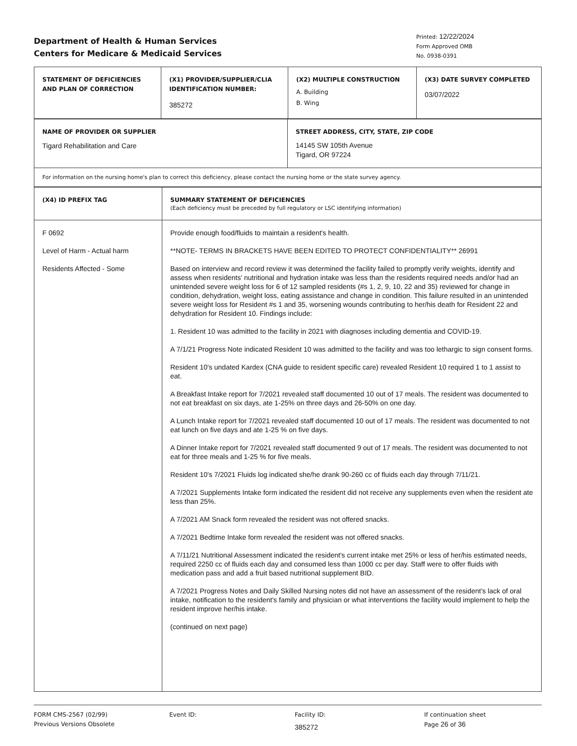Department of Health & Human Services
Centers for Medicare & Medicaid Services
Printed: 12/22/2024
Form Approved OMB
No. 0938-0391
| STATEMENT OF DEFICIENCIES AND PLAN OF CORRECTION | (X1) PROVIDER/SUPPLIER/CLIA IDENTIFICATION NUMBER: 385272 | (X2) MULTIPLE CONSTRUCTION A. Building B. Wing | (X3) DATE SURVEY COMPLETED 03/07/2022 |
| NAME OF PROVIDER OR SUPPLIER Tigard Rehabilitation and Care | STREET ADDRESS, CITY, STATE, ZIP CODE 14145 SW 105th Avenue Tigard, OR 97224 |
| For information on the nursing home's plan to correct this deficiency, please contact the nursing home or the state survey agency. | |
| (X4) ID PREFIX TAG | SUMMARY STATEMENT OF DEFICIENCIES (Each deficiency must be preceded by full regulatory or LSC identifying information) |
| --- | --- |
| F 0692 Level of Harm - Actual harm Residents Affected - Some | Provide enough food/fluids to maintain a resident's health. **NOTE- TERMS IN BRACKETS HAVE BEEN EDITED TO PROTECT CONFIDENTIALITY** 26991 Based on interview and record review it was determined the facility failed to promptly verify weights, identify and assess when residents' nutritional and hydration intake was less than the residents required needs and/or had an unintended severe weight loss for 6 of 12 sampled residents (#s 1, 2, 9, 10, 22 and 35) reviewed for change in condition, dehydration, weight loss, eating assistance and change in condition. This failure resulted in an unintended severe weight loss for Resident #s 1 and 35, worsening wounds contributing to her/his death for Resident 22 and dehydration for Resident 10. Findings include: 1. Resident 10 was admitted to the facility in 2021 with diagnoses including dementia and COVID-19. A 7/1/21 Progress Note indicated Resident 10 was admitted to the facility and was too lethargic to sign consent forms. Resident 10's undated Kardex (CNA guide to resident specific care) revealed Resident 10 required 1 to 1 assist to eat. A Breakfast Intake report for 7/2021 revealed staff documented 10 out of 17 meals. The resident was documented to not eat breakfast on six days, ate 1-25% on three days and 26-50% on one day. A Lunch Intake report for 7/2021 revealed staff documented 10 out of 17 meals. The resident was documented to not eat lunch on five days and ate 1-25 % on five days. A Dinner Intake report for 7/2021 revealed staff documented 9 out of 17 meals. The resident was documented to not eat for three meals and 1-25 % for five meals. Resident 10's 7/2021 Fluids log indicated she/he drank 90-260 cc of fluids each day through 7/11/21. A 7/2021 Supplements Intake form indicated the resident did not receive any supplements even when the resident ate less than 25%. A 7/2021 AM Snack form revealed the resident was not offered snacks. A 7/2021 Bedtime Intake form revealed the resident was not offered snacks. A 7/11/21 Nutritional Assessment indicated the resident's current intake met 25% or less of her/his estimated needs, required 2250 cc of fluids each day and consumed less than 1000 cc per day. Staff were to offer fluids with medication pass and add a fruit based nutritional supplement BID. A 7/2021 Progress Notes and Daily Skilled Nursing notes did not have an assessment of the resident's lack of oral intake, notification to the resident's family and physician or what interventions the facility would implement to help the resident improve her/his intake. (continued on next page) |
FORM CMS-2567 (02/99)
Previous Versions Obsolete
Event ID: Facility ID:
385272
If continuation sheet
Page 26 of 36